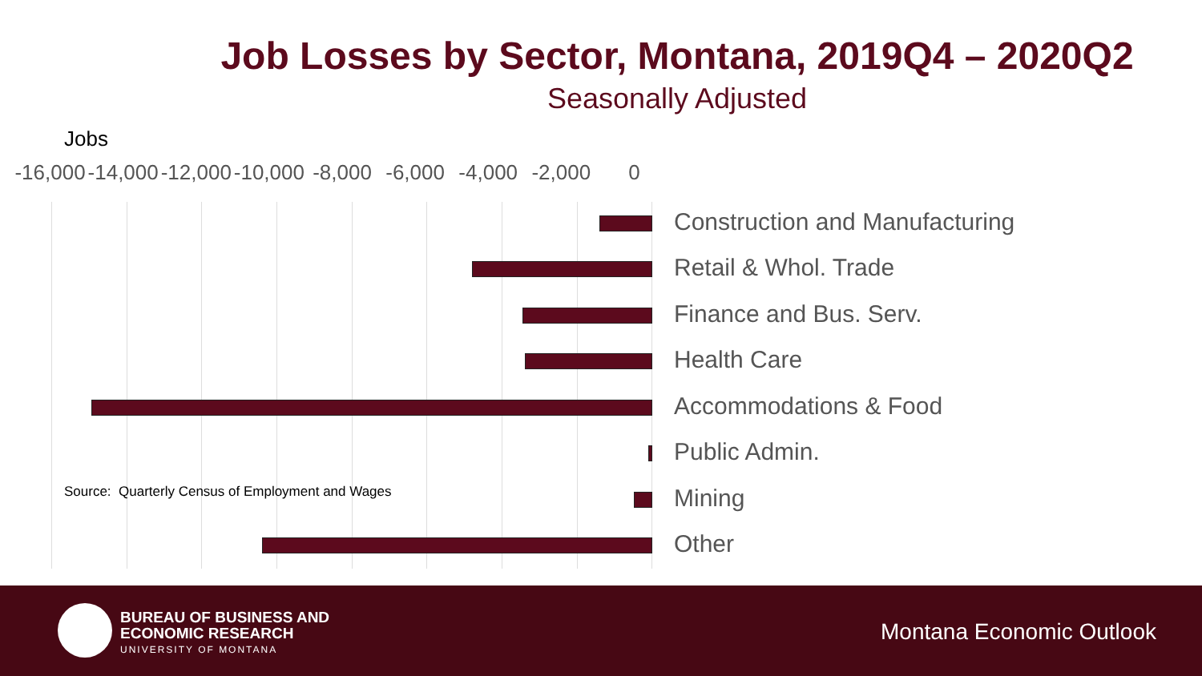Job Losses by Sector, Montana, 2019Q4 – 2020Q2
Seasonally Adjusted
Jobs
-16,000 -14,000 -12,000 -10,000 -8,000 -6,000 -4,000 -2,000 0
Construction and Manufacturing
Retail & Whol. Trade
Finance and Bus. Serv.
Health Care
Accommodations & Food
Public Admin.
Source: Quarterly Census of Employment and Wages
Mining
Other
BUREAU OF BUSINESS AND
ECONOMIC RESEARCH
UNIVERSITY OF MONTANA
Montana Economic Outlook